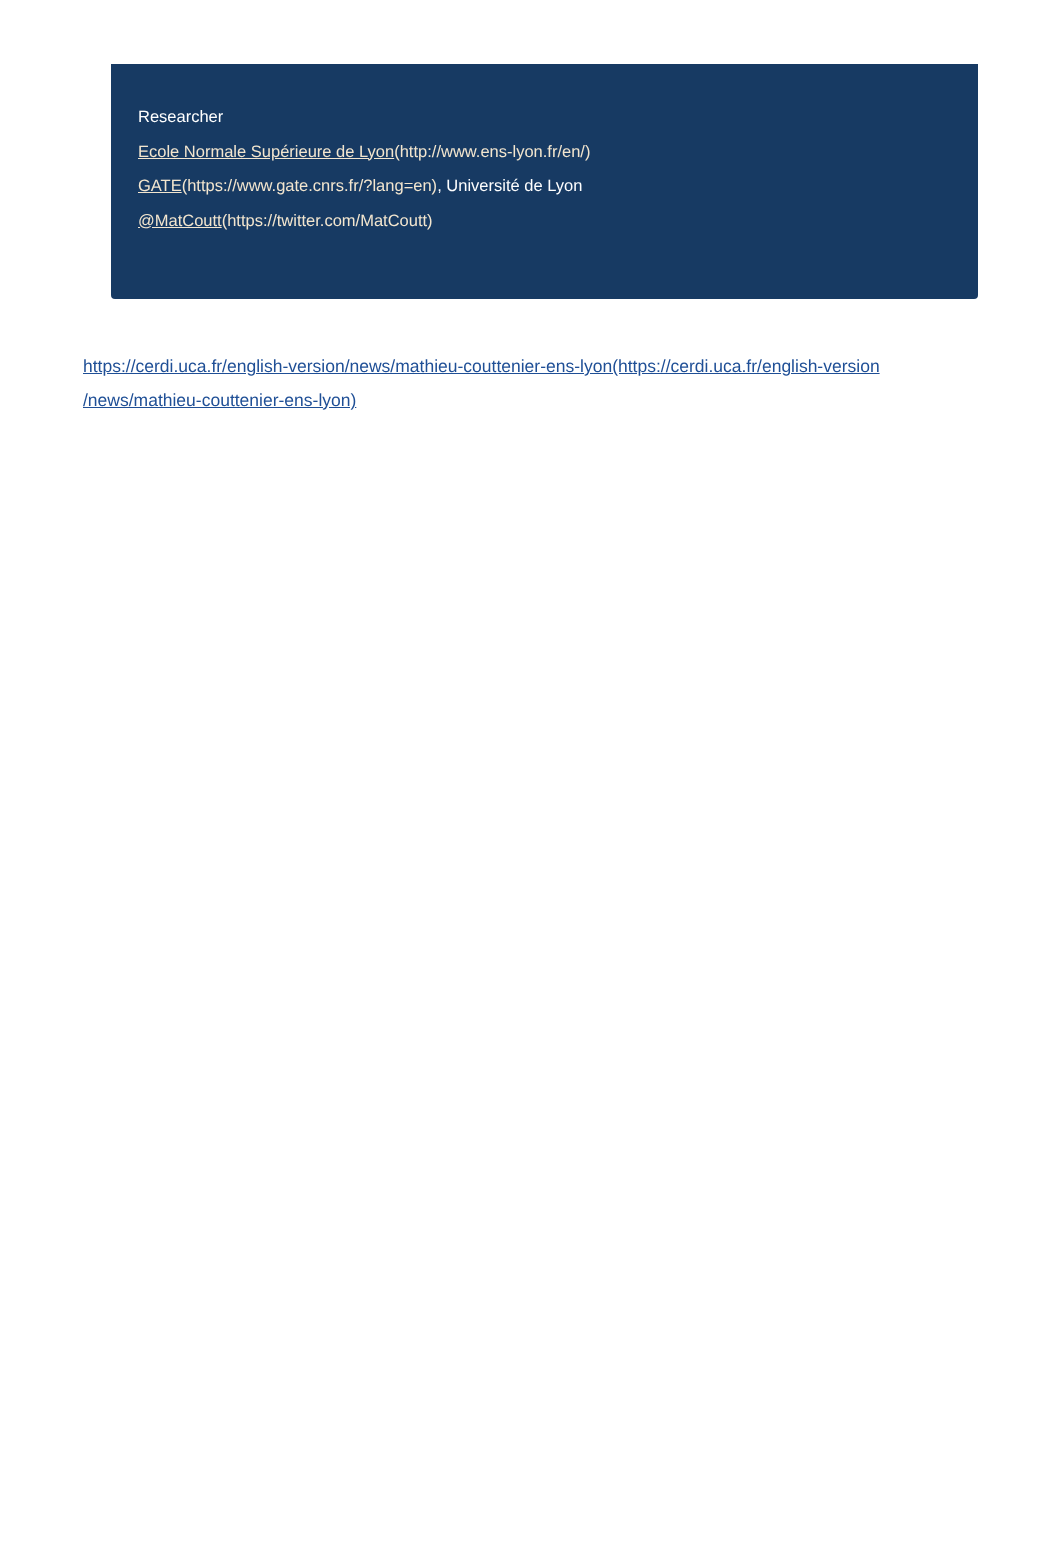Researcher
Ecole Normale Supérieure de Lyon(http://www.ens-lyon.fr/en/)
GATE(https://www.gate.cnrs.fr/?lang=en), Université de Lyon
@MatCoutt(https://twitter.com/MatCoutt)
https://cerdi.uca.fr/english-version/news/mathieu-couttenier-ens-lyon(https://cerdi.uca.fr/english-version
/news/mathieu-couttenier-ens-lyon)